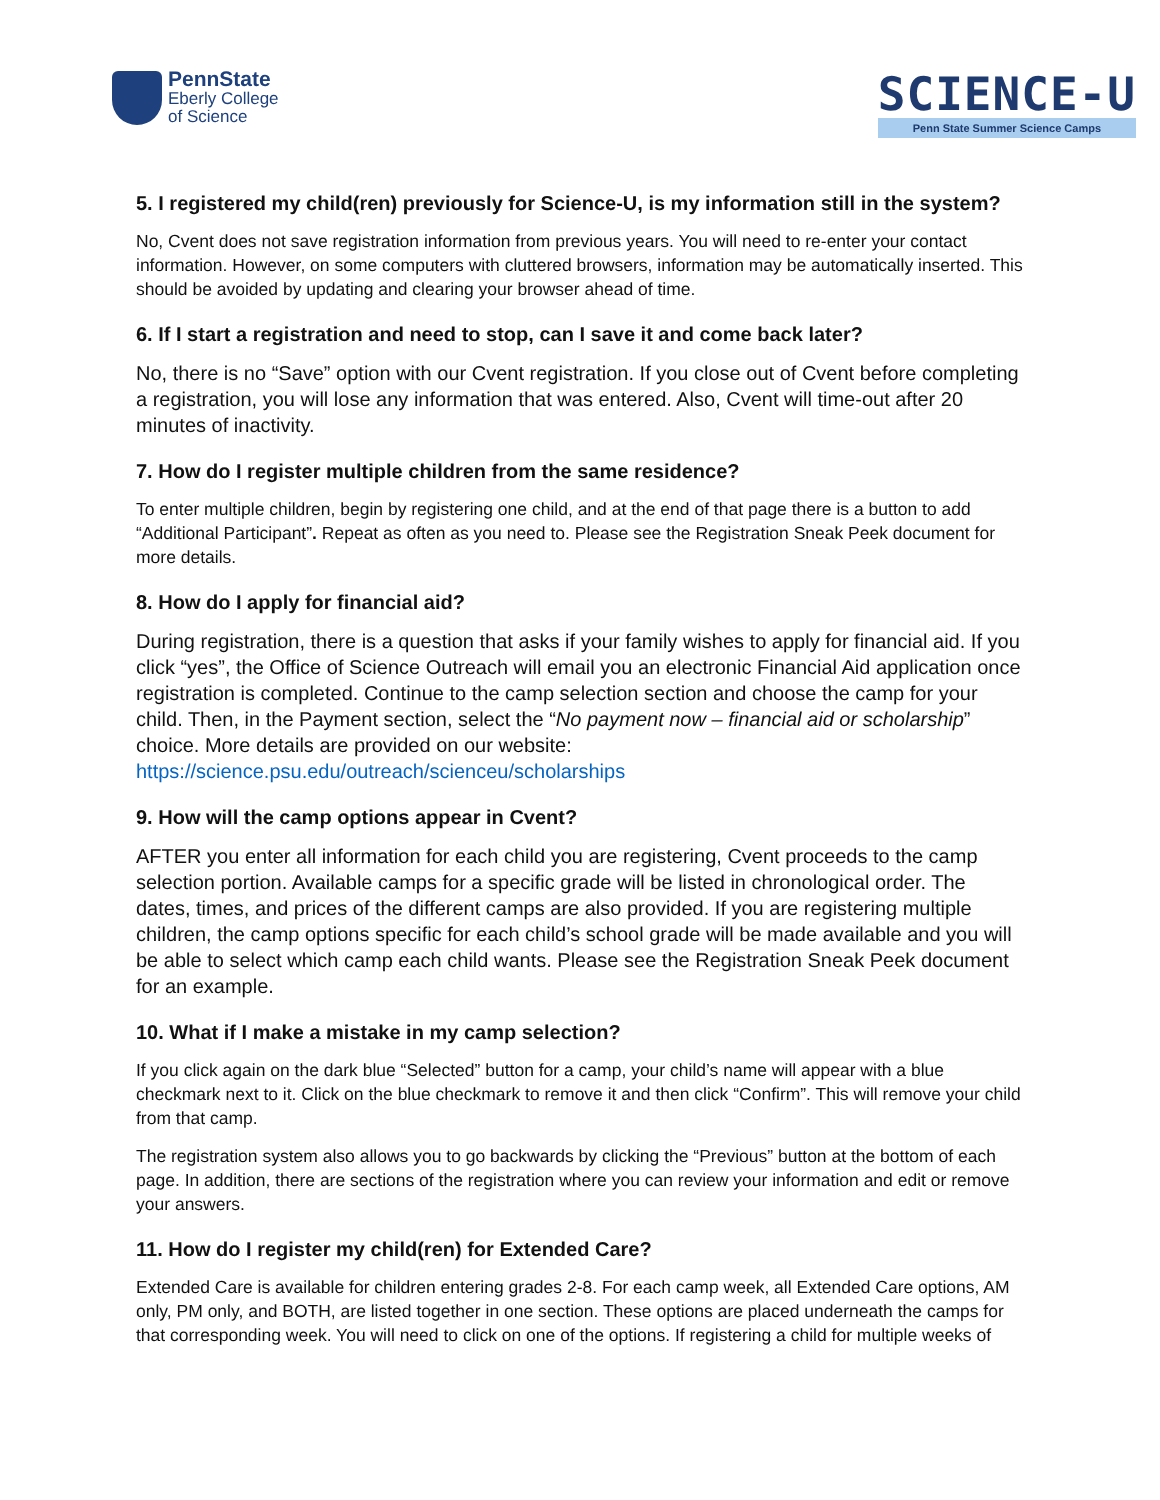PennState
Eberly College
of Science
SCIENCE-U
Penn State Summer Science Camps
5. I registered my child(ren) previously for Science-U, is my information still in the system?
No, Cvent does not save registration information from previous years. You will need to re-enter your contact information. However, on some computers with cluttered browsers, information may be automatically inserted. This should be avoided by updating and clearing your browser ahead of time.
6. If I start a registration and need to stop, can I save it and come back later?
No, there is no “Save” option with our Cvent registration. If you close out of Cvent before completing a registration, you will lose any information that was entered. Also, Cvent will time-out after 20 minutes of inactivity.
7. How do I register multiple children from the same residence?
To enter multiple children, begin by registering one child, and at the end of that page there is a button to add “Additional Participant”. Repeat as often as you need to. Please see the Registration Sneak Peek document for more details.
8. How do I apply for financial aid?
During registration, there is a question that asks if your family wishes to apply for financial aid. If you click “yes”, the Office of Science Outreach will email you an electronic Financial Aid application once registration is completed. Continue to the camp selection section and choose the camp for your child. Then, in the Payment section, select the “No payment now – financial aid or scholarship” choice. More details are provided on our website: https://science.psu.edu/outreach/scienceu/scholarships
9. How will the camp options appear in Cvent?
AFTER you enter all information for each child you are registering, Cvent proceeds to the camp selection portion. Available camps for a specific grade will be listed in chronological order. The dates, times, and prices of the different camps are also provided. If you are registering multiple children, the camp options specific for each child’s school grade will be made available and you will be able to select which camp each child wants. Please see the Registration Sneak Peek document for an example.
10. What if I make a mistake in my camp selection?
If you click again on the dark blue “Selected” button for a camp, your child’s name will appear with a blue checkmark next to it. Click on the blue checkmark to remove it and then click “Confirm”. This will remove your child from that camp.
The registration system also allows you to go backwards by clicking the “Previous” button at the bottom of each page. In addition, there are sections of the registration where you can review your information and edit or remove your answers.
11. How do I register my child(ren) for Extended Care?
Extended Care is available for children entering grades 2-8. For each camp week, all Extended Care options, AM only, PM only, and BOTH, are listed together in one section. These options are placed underneath the camps for that corresponding week. You will need to click on one of the options. If registering a child for multiple weeks of